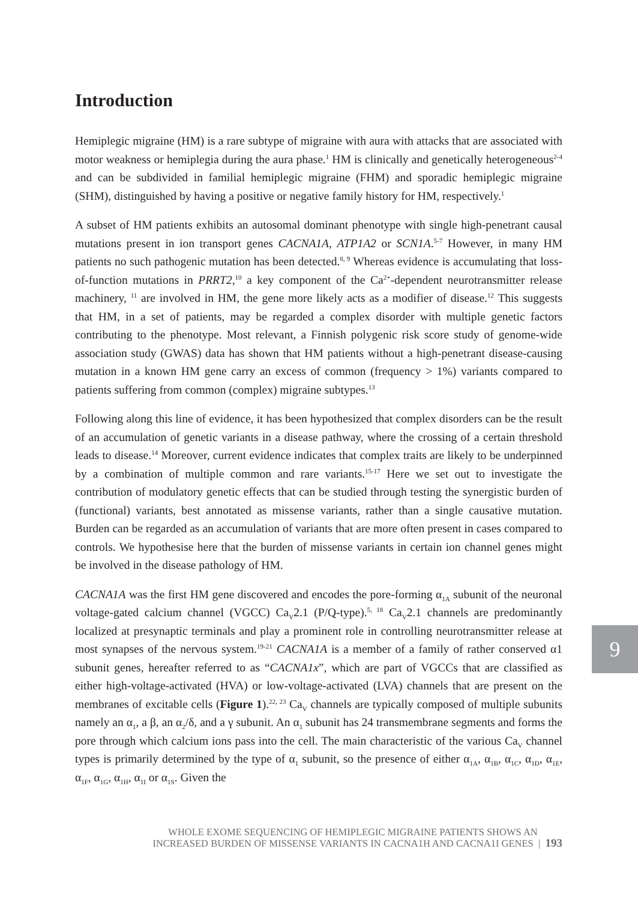Introduction
Hemiplegic migraine (HM) is a rare subtype of migraine with aura with attacks that are associated with motor weakness or hemiplegia during the aura phase.<sup>1</sup> HM is clinically and genetically heterogeneous<sup>2-4</sup> and can be subdivided in familial hemiplegic migraine (FHM) and sporadic hemiplegic migraine (SHM), distinguished by having a positive or negative family history for HM, respectively.<sup>1</sup>
A subset of HM patients exhibits an autosomal dominant phenotype with single high-penetrant causal mutations present in ion transport genes CACNA1A, ATP1A2 or SCN1A.<sup>5-7</sup> However, in many HM patients no such pathogenic mutation has been detected.<sup>8, 9</sup> Whereas evidence is accumulating that loss-of-function mutations in PRRT2,<sup>10</sup> a key component of the Ca<sup>2+</sup>-dependent neurotransmitter release machinery, <sup>11</sup> are involved in HM, the gene more likely acts as a modifier of disease.<sup>12</sup> This suggests that HM, in a set of patients, may be regarded a complex disorder with multiple genetic factors contributing to the phenotype. Most relevant, a Finnish polygenic risk score study of genome-wide association study (GWAS) data has shown that HM patients without a high-penetrant disease-causing mutation in a known HM gene carry an excess of common (frequency > 1%) variants compared to patients suffering from common (complex) migraine subtypes.<sup>13</sup>
Following along this line of evidence, it has been hypothesized that complex disorders can be the result of an accumulation of genetic variants in a disease pathway, where the crossing of a certain threshold leads to disease.<sup>14</sup> Moreover, current evidence indicates that complex traits are likely to be underpinned by a combination of multiple common and rare variants.<sup>15-17</sup> Here we set out to investigate the contribution of modulatory genetic effects that can be studied through testing the synergistic burden of (functional) variants, best annotated as missense variants, rather than a single causative mutation. Burden can be regarded as an accumulation of variants that are more often present in cases compared to controls. We hypothesise here that the burden of missense variants in certain ion channel genes might be involved in the disease pathology of HM.
CACNA1A was the first HM gene discovered and encodes the pore-forming α<sub>1A</sub> subunit of the neuronal voltage-gated calcium channel (VGCC) Ca<sub>V</sub>2.1 (P/Q-type).<sup>5, 18</sup> Ca<sub>V</sub>2.1 channels are predominantly localized at presynaptic terminals and play a prominent role in controlling neurotransmitter release at most synapses of the nervous system.<sup>19-21</sup> CACNA1A is a member of a family of rather conserved α1 subunit genes, hereafter referred to as “CACNA1x”, which are part of VGCCs that are classified as either high-voltage-activated (HVA) or low-voltage-activated (LVA) channels that are present on the membranes of excitable cells (Figure 1).<sup>22, 23</sup> Ca<sub>V</sub> channels are typically composed of multiple subunits namely an α<sub>1</sub>, a β, an α<sub>2</sub>/δ, and a γ subunit. An α<sub>1</sub> subunit has 24 transmembrane segments and forms the pore through which calcium ions pass into the cell. The main characteristic of the various Ca<sub>V</sub> channel types is primarily determined by the type of α<sub>1</sub> subunit, so the presence of either α<sub>1A</sub>, α<sub>1B</sub>, α<sub>1C</sub>, α<sub>1D</sub>, α<sub>1E</sub>, α<sub>1F</sub>, α<sub>1G</sub>, α<sub>1H</sub>, α<sub>1I</sub> or α<sub>1S</sub>. Given the
9
WHOLE EXOME SEQUENCING OF HEMIPLEGIC MIGRAINE PATIENTS SHOWS AN
INCREASED BURDEN OF MISSENSE VARIANTS IN CACNA1H AND CACNA1I GENES | 193